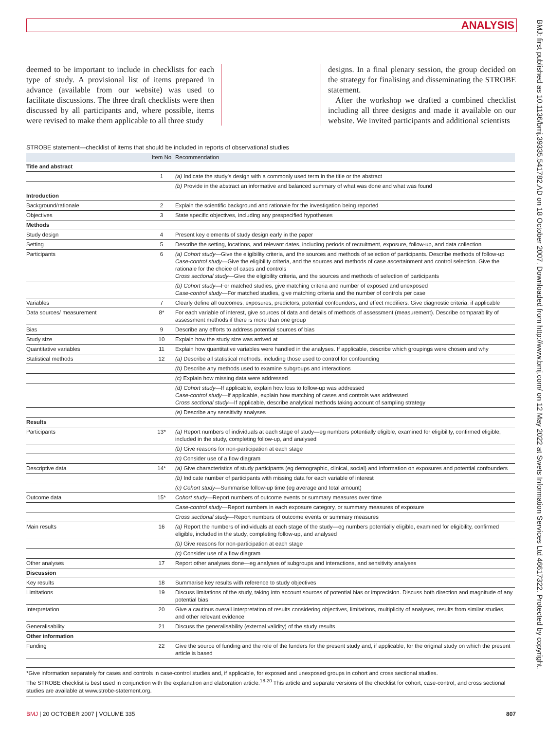ANALYSIS
BMJ: first published as 10.1136/bmj.39335.541782.AD on 18 October 2007. Downloaded from http://www.bmj.com/ on 12 May 2022 at Swets Information Services Ltd 46617322. Protected by copyright.
deemed to be important to include in checklists for each type of study. A provisional list of items prepared in advance (available from our website) was used to facilitate discussions. The three draft checklists were then discussed by all participants and, where possible, items were revised to make them applicable to all three study
designs. In a final plenary session, the group decided on the strategy for finalising and disseminating the STROBE statement.
After the workshop we drafted a combined checklist including all three designs and made it available on our website. We invited participants and additional scientists
STROBE statement—checklist of items that should be included in reports of observational studies
| | Item No | Recommendation |
| --- | --- | --- |
| Title and abstract | | |
| | 1 | (a) Indicate the study’s design with a commonly used term in the title or the abstract |
| | | (b) Provide in the abstract an informative and balanced summary of what was done and what was found |
| Introduction | | |
| Background/rationale | 2 | Explain the scientific background and rationale for the investigation being reported |
| Objectives | 3 | State specific objectives, including any prespecified hypotheses |
| Methods | | |
| Study design | 4 | Present key elements of study design early in the paper |
| Setting | 5 | Describe the setting, locations, and relevant dates, including periods of recruitment, exposure, follow-up, and data collection |
| Participants | 6 | (a) Cohort study —Give the eligibility criteria, and the sources and methods of selection of participants. Describe methods of follow-up Case-control study —Give the eligibility criteria, and the sources and methods of case ascertainment and control selection. Give the rationale for the choice of cases and controls Cross sectional study —Give the eligibility criteria, and the sources and methods of selection of participants |
| | | (b) Cohort study —For matched studies, give matching criteria and number of exposed and unexposed Case-control study —For matched studies, give matching criteria and the number of controls per case |
| Variables | 7 | Clearly define all outcomes, exposures, predictors, potential confounders, and effect modifiers. Give diagnostic criteria, if applicable |
| Data sources/ measurement | 8* | For each variable of interest, give sources of data and details of methods of assessment (measurement). Describe comparability of assessment methods if there is more than one group |
| Bias | 9 | Describe any efforts to address potential sources of bias |
| Study size | 10 | Explain how the study size was arrived at |
| Quantitative variables | 11 | Explain how quantitative variables were handled in the analyses. If applicable, describe which groupings were chosen and why |
| Statistical methods | 12 | (a) Describe all statistical methods, including those used to control for confounding |
| | | (b) Describe any methods used to examine subgroups and interactions |
| | | (c) Explain how missing data were addressed |
| | | (d) Cohort study —If applicable, explain how loss to follow-up was addressed Case-control study —If applicable, explain how matching of cases and controls was addressed Cross sectional study —If applicable, describe analytical methods taking account of sampling strategy |
| | | (e) Describe any sensitivity analyses |
| Results | | |
| Participants | 13* | (a) Report numbers of individuals at each stage of study—eg numbers potentially eligible, examined for eligibility, confirmed eligible, included in the study, completing follow-up, and analysed |
| | | (b) Give reasons for non-participation at each stage |
| | | (c) Consider use of a flow diagram |
| Descriptive data | 14* | (a) Give characteristics of study participants (eg demographic, clinical, social) and information on exposures and potential confounders |
| | | (b) Indicate number of participants with missing data for each variable of interest |
| | | (c) Cohort study —Summarise follow-up time (eg average and total amount) |
| Outcome data | 15* | Cohort study —Report numbers of outcome events or summary measures over time |
| | | Case-control study —Report numbers in each exposure category, or summary measures of exposure |
| | | Cross sectional study —Report numbers of outcome events or summary measures |
| Main results | 16 | (a) Report the numbers of individuals at each stage of the study—eg numbers potentially eligible, examined for eligibility, confirmed eligible, included in the study, completing follow-up, and analysed |
| | | (b) Give reasons for non-participation at each stage |
| | | (c) Consider use of a flow diagram |
| Other analyses | 17 | Report other analyses done—eg analyses of subgroups and interactions, and sensitivity analyses |
| Discussion | | |
| Key results | 18 | Summarise key results with reference to study objectives |
| Limitations | 19 | Discuss limitations of the study, taking into account sources of potential bias or imprecision. Discuss both direction and magnitude of any potential bias |
| Interpretation | 20 | Give a cautious overall interpretation of results considering objectives, limitations, multiplicity of analyses, results from similar studies, and other relevant evidence |
| Generalisability | 21 | Discuss the generalisability (external validity) of the study results |
| Other information | | |
| Funding | 22 | Give the source of funding and the role of the funders for the present study and, if applicable, for the original study on which the present article is based |
*Give information separately for cases and controls in case-control studies and, if applicable, for exposed and unexposed groups in cohort and cross sectional studies.
The STROBE checklist is best used in conjunction with the explanation and elaboration article.<sup>18-20</sup> This article and separate versions of the checklist for cohort, case-control, and cross sectional studies are available at www.strobe-statement.org.
BMJ | 20 OCTOBER 2007 | VOLUME 335 807